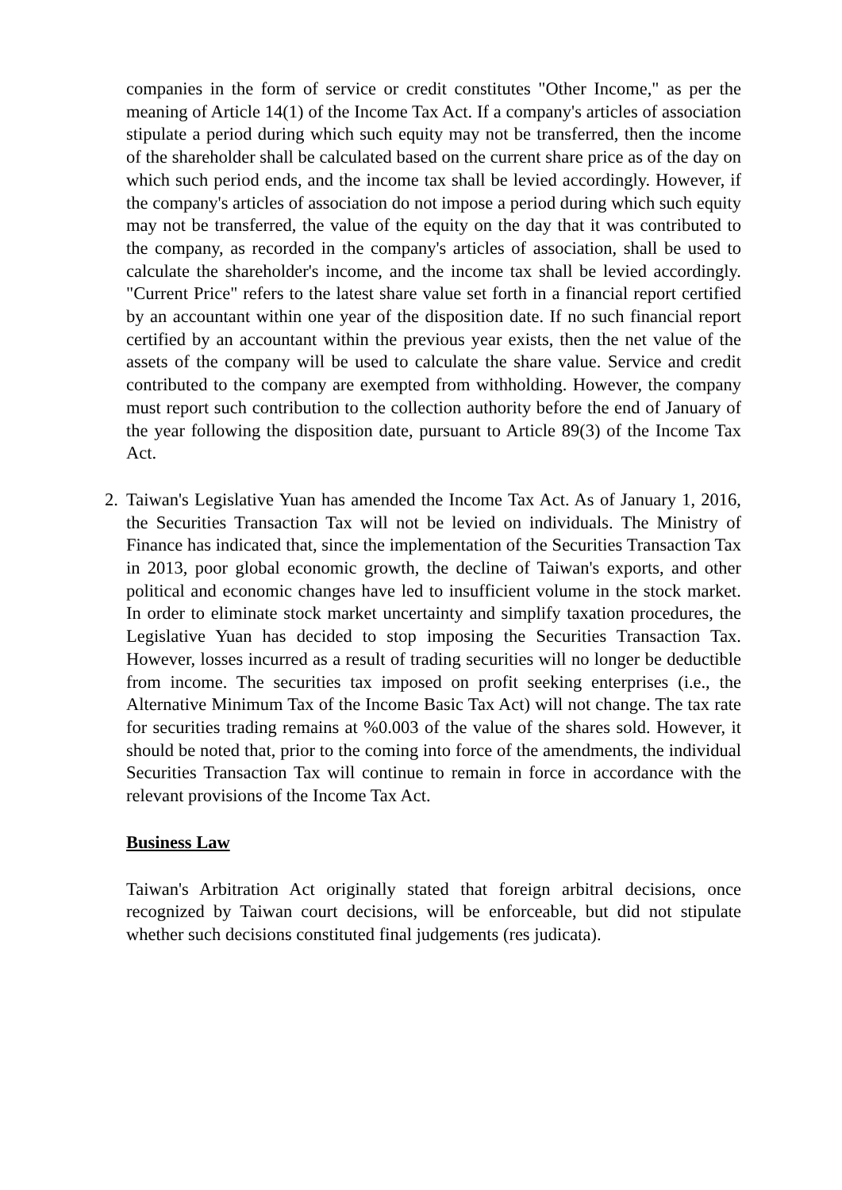companies in the form of service or credit constitutes "Other Income," as per the meaning of Article 14(1) of the Income Tax Act. If a company's articles of association stipulate a period during which such equity may not be transferred, then the income of the shareholder shall be calculated based on the current share price as of the day on which such period ends, and the income tax shall be levied accordingly. However, if the company's articles of association do not impose a period during which such equity may not be transferred, the value of the equity on the day that it was contributed to the company, as recorded in the company's articles of association, shall be used to calculate the shareholder's income, and the income tax shall be levied accordingly. "Current Price" refers to the latest share value set forth in a financial report certified by an accountant within one year of the disposition date. If no such financial report certified by an accountant within the previous year exists, then the net value of the assets of the company will be used to calculate the share value. Service and credit contributed to the company are exempted from withholding. However, the company must report such contribution to the collection authority before the end of January of the year following the disposition date, pursuant to Article 89(3) of the Income Tax Act.
2. Taiwan's Legislative Yuan has amended the Income Tax Act. As of January 1, 2016, the Securities Transaction Tax will not be levied on individuals. The Ministry of Finance has indicated that, since the implementation of the Securities Transaction Tax in 2013, poor global economic growth, the decline of Taiwan's exports, and other political and economic changes have led to insufficient volume in the stock market. In order to eliminate stock market uncertainty and simplify taxation procedures, the Legislative Yuan has decided to stop imposing the Securities Transaction Tax. However, losses incurred as a result of trading securities will no longer be deductible from income. The securities tax imposed on profit seeking enterprises (i.e., the Alternative Minimum Tax of the Income Basic Tax Act) will not change. The tax rate for securities trading remains at %0.003 of the value of the shares sold. However, it should be noted that, prior to the coming into force of the amendments, the individual Securities Transaction Tax will continue to remain in force in accordance with the relevant provisions of the Income Tax Act.
Business Law
Taiwan's Arbitration Act originally stated that foreign arbitral decisions, once recognized by Taiwan court decisions, will be enforceable, but did not stipulate whether such decisions constituted final judgements (res judicata).